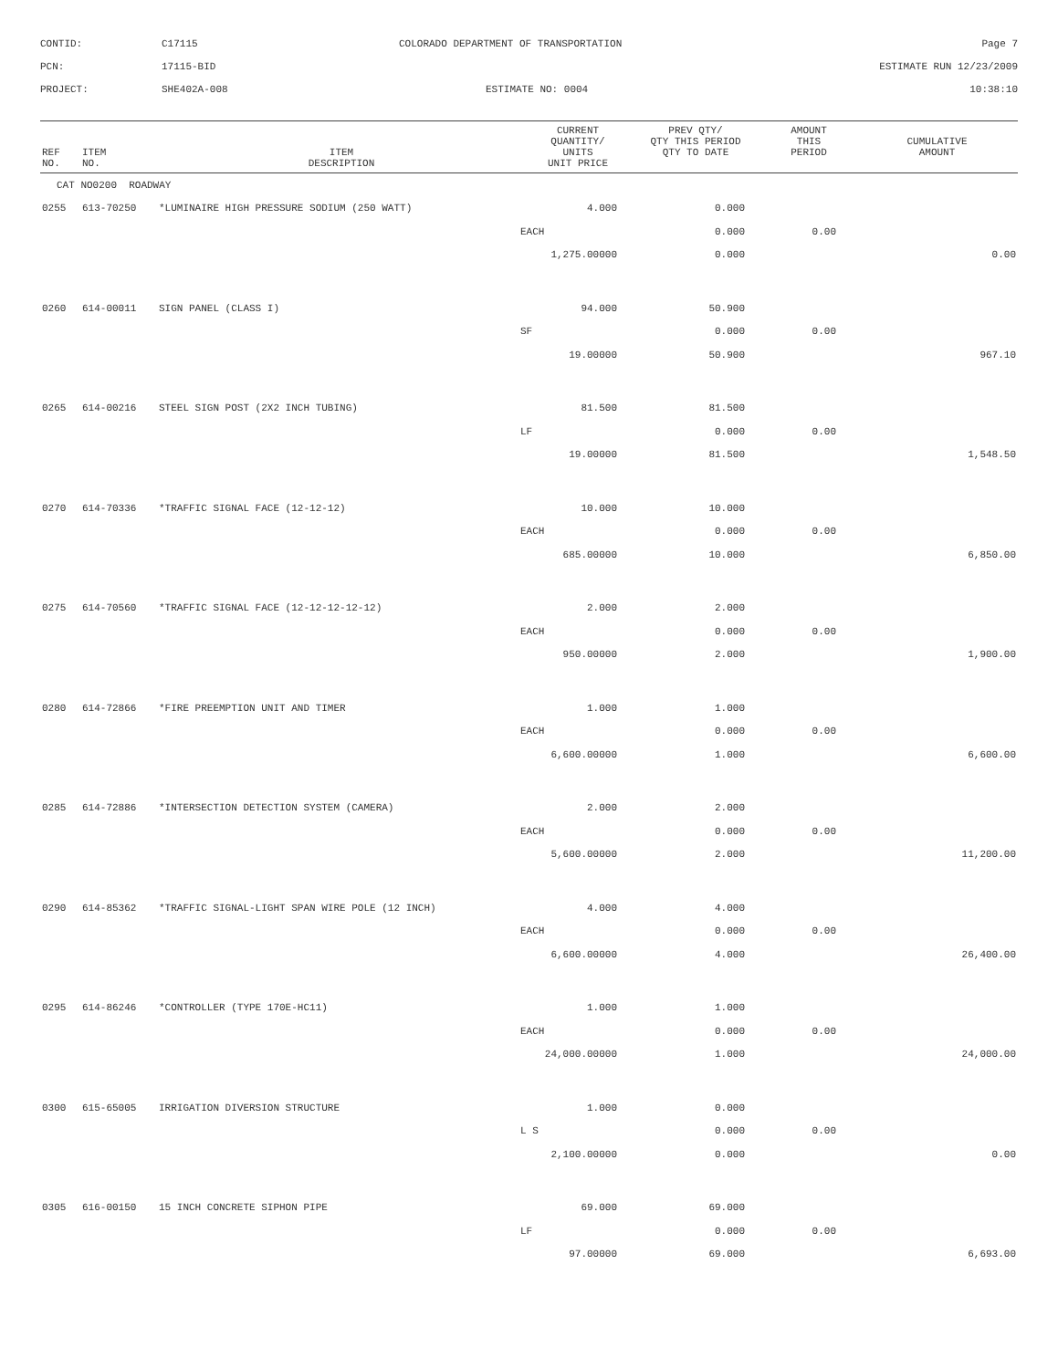CONTID:
C17115
COLORADO DEPARTMENT OF TRANSPORTATION
Page 7
PCN:
17115-BID
ESTIMATE RUN 12/23/2009
PROJECT:
SHE402A-008
ESTIMATE NO: 0004
10:38:10
| REF NO. | ITEM NO. | ITEM DESCRIPTION | CURRENT QUANTITY/ UNITS UNIT PRICE | PREV QTY/ QTY THIS PERIOD QTY TO DATE | AMOUNT THIS PERIOD | CUMULATIVE AMOUNT |
| --- | --- | --- | --- | --- | --- | --- |
| CAT NO0200 ROADWAY | | | | | | |
| 0255 | 613-70250 | *LUMINAIRE HIGH PRESSURE SODIUM (250 WATT) | 4.000 | 0.000 | | |
| | | | EACH | 0.000 | 0.00 | |
| | | | 1,275.00000 | 0.000 | | 0.00 |
| 0260 | 614-00011 | SIGN PANEL (CLASS I) | 94.000 | 50.900 | | |
| | | | SF | 0.000 | 0.00 | |
| | | | 19.00000 | 50.900 | | 967.10 |
| 0265 | 614-00216 | STEEL SIGN POST (2X2 INCH TUBING) | 81.500 | 81.500 | | |
| | | | LF | 0.000 | 0.00 | |
| | | | 19.00000 | 81.500 | | 1,548.50 |
| 0270 | 614-70336 | *TRAFFIC SIGNAL FACE (12-12-12) | 10.000 | 10.000 | | |
| | | | EACH | 0.000 | 0.00 | |
| | | | 685.00000 | 10.000 | | 6,850.00 |
| 0275 | 614-70560 | *TRAFFIC SIGNAL FACE (12-12-12-12-12) | 2.000 | 2.000 | | |
| | | | EACH | 0.000 | 0.00 | |
| | | | 950.00000 | 2.000 | | 1,900.00 |
| 0280 | 614-72866 | *FIRE PREEMPTION UNIT AND TIMER | 1.000 | 1.000 | | |
| | | | EACH | 0.000 | 0.00 | |
| | | | 6,600.00000 | 1.000 | | 6,600.00 |
| 0285 | 614-72886 | *INTERSECTION DETECTION SYSTEM (CAMERA) | 2.000 | 2.000 | | |
| | | | EACH | 0.000 | 0.00 | |
| | | | 5,600.00000 | 2.000 | | 11,200.00 |
| 0290 | 614-85362 | *TRAFFIC SIGNAL-LIGHT SPAN WIRE POLE (12 INCH) | 4.000 | 4.000 | | |
| | | | EACH | 0.000 | 0.00 | |
| | | | 6,600.00000 | 4.000 | | 26,400.00 |
| 0295 | 614-86246 | *CONTROLLER (TYPE 170E-HC11) | 1.000 | 1.000 | | |
| | | | EACH | 0.000 | 0.00 | |
| | | | 24,000.00000 | 1.000 | | 24,000.00 |
| 0300 | 615-65005 | IRRIGATION DIVERSION STRUCTURE | 1.000 | 0.000 | | |
| | | | L S | 0.000 | 0.00 | |
| | | | 2,100.00000 | 0.000 | | 0.00 |
| 0305 | 616-00150 | 15 INCH CONCRETE SIPHON PIPE | 69.000 | 69.000 | | |
| | | | LF | 0.000 | 0.00 | |
| | | | 97.00000 | 69.000 | | 6,693.00 |